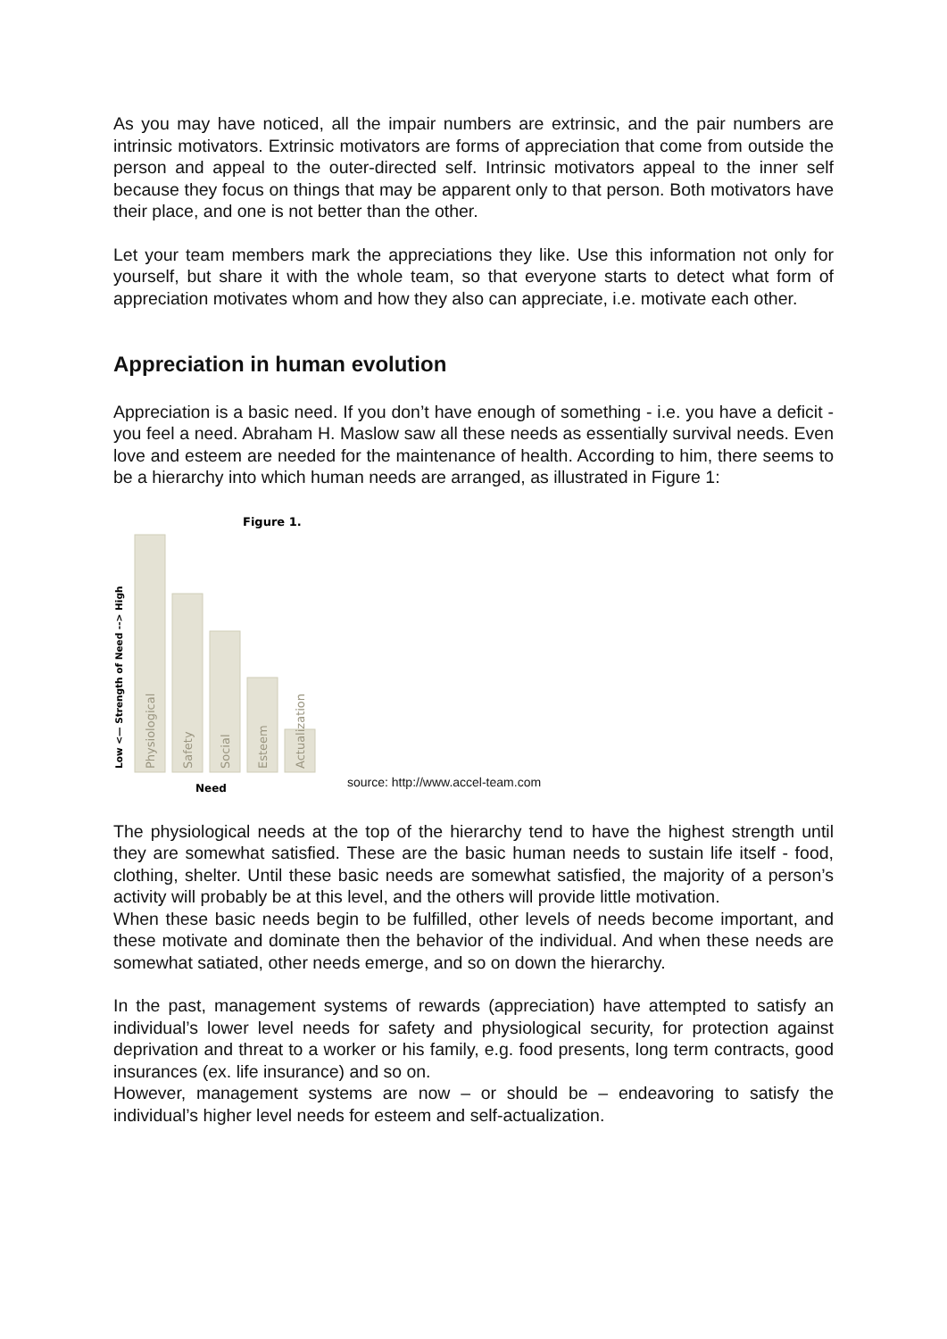As you may have noticed, all the impair numbers are extrinsic, and the pair numbers are intrinsic motivators. Extrinsic motivators are forms of appreciation that come from outside the person and appeal to the outer-directed self. Intrinsic motivators appeal to the inner self because they focus on things that may be apparent only to that person. Both motivators have their place, and one is not better than the other.
Let your team members mark the appreciations they like. Use this information not only for yourself, but share it with the whole team, so that everyone starts to detect what form of appreciation motivates whom and how they also can appreciate, i.e. motivate each other.
Appreciation in human evolution
Appreciation is a basic need. If you don’t have enough of something - i.e. you have a deficit - you feel a need. Abraham H. Maslow saw all these needs as essentially survival needs. Even love and esteem are needed for the maintenance of health. According to him, there seems to be a hierarchy into which human needs are arranged, as illustrated in Figure 1:
Figure 1.
Physiological
Safety
Social
Esteem
Actualization
Low <— Strength of Need --> High
Need
source: http://www.accel-team.com
The physiological needs at the top of the hierarchy tend to have the highest strength until they are somewhat satisfied. These are the basic human needs to sustain life itself - food, clothing, shelter. Until these basic needs are somewhat satisfied, the majority of a person’s activity will probably be at this level, and the others will provide little motivation.
When these basic needs begin to be fulfilled, other levels of needs become important, and these motivate and dominate then the behavior of the individual. And when these needs are somewhat satiated, other needs emerge, and so on down the hierarchy.
In the past, management systems of rewards (appreciation) have attempted to satisfy an individual’s lower level needs for safety and physiological security, for protection against deprivation and threat to a worker or his family, e.g. food presents, long term contracts, good insurances (ex. life insurance) and so on.
However, management systems are now – or should be – endeavoring to satisfy the individual’s higher level needs for esteem and self-actualization.